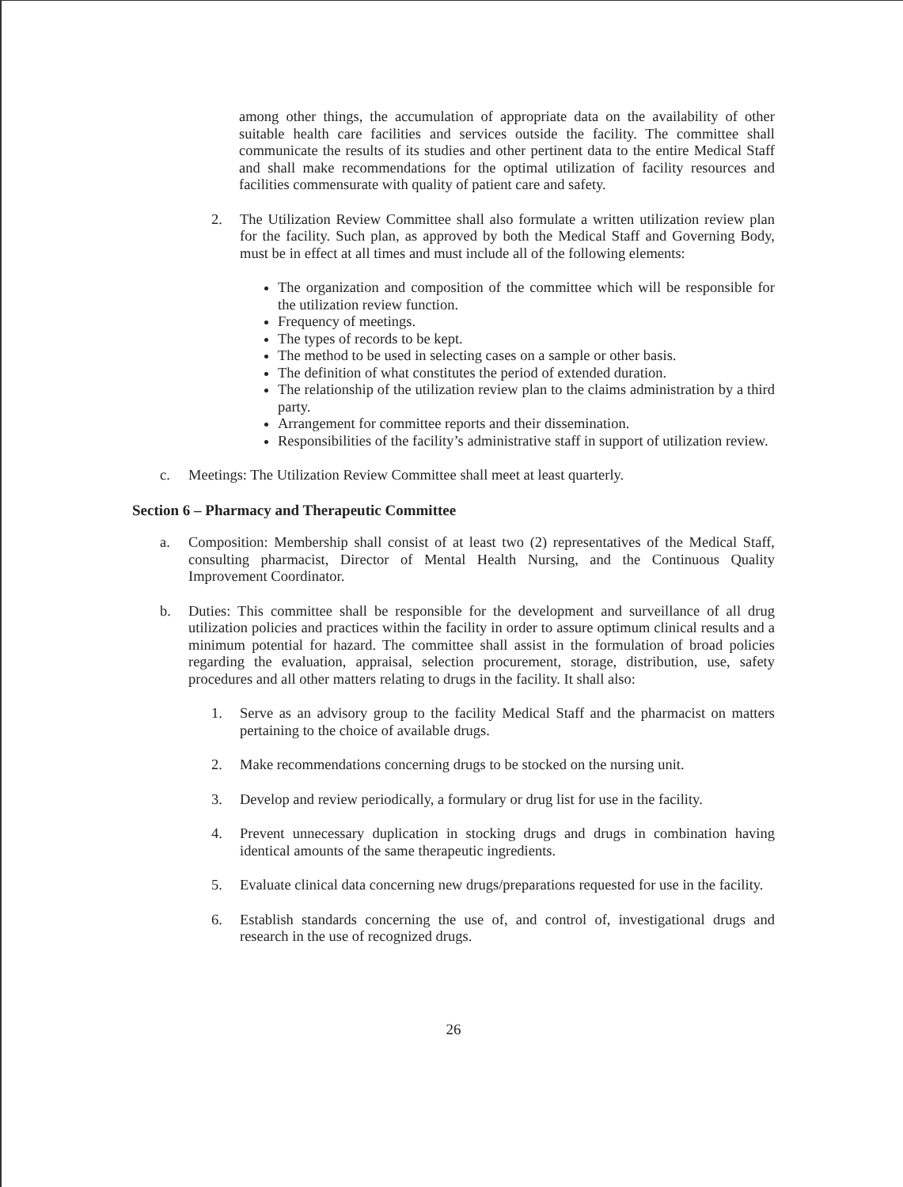among other things, the accumulation of appropriate data on the availability of other suitable health care facilities and services outside the facility. The committee shall communicate the results of its studies and other pertinent data to the entire Medical Staff and shall make recommendations for the optimal utilization of facility resources and facilities commensurate with quality of patient care and safety.
2. The Utilization Review Committee shall also formulate a written utilization review plan for the facility. Such plan, as approved by both the Medical Staff and Governing Body, must be in effect at all times and must include all of the following elements:
The organization and composition of the committee which will be responsible for the utilization review function.
Frequency of meetings.
The types of records to be kept.
The method to be used in selecting cases on a sample or other basis.
The definition of what constitutes the period of extended duration.
The relationship of the utilization review plan to the claims administration by a third party.
Arrangement for committee reports and their dissemination.
Responsibilities of the facility’s administrative staff in support of utilization review.
c. Meetings: The Utilization Review Committee shall meet at least quarterly.
Section 6 – Pharmacy and Therapeutic Committee
a. Composition: Membership shall consist of at least two (2) representatives of the Medical Staff, consulting pharmacist, Director of Mental Health Nursing, and the Continuous Quality Improvement Coordinator.
b. Duties: This committee shall be responsible for the development and surveillance of all drug utilization policies and practices within the facility in order to assure optimum clinical results and a minimum potential for hazard. The committee shall assist in the formulation of broad policies regarding the evaluation, appraisal, selection procurement, storage, distribution, use, safety procedures and all other matters relating to drugs in the facility. It shall also:
1. Serve as an advisory group to the facility Medical Staff and the pharmacist on matters pertaining to the choice of available drugs.
2. Make recommendations concerning drugs to be stocked on the nursing unit.
3. Develop and review periodically, a formulary or drug list for use in the facility.
4. Prevent unnecessary duplication in stocking drugs and drugs in combination having identical amounts of the same therapeutic ingredients.
5. Evaluate clinical data concerning new drugs/preparations requested for use in the facility.
6. Establish standards concerning the use of, and control of, investigational drugs and research in the use of recognized drugs.
26